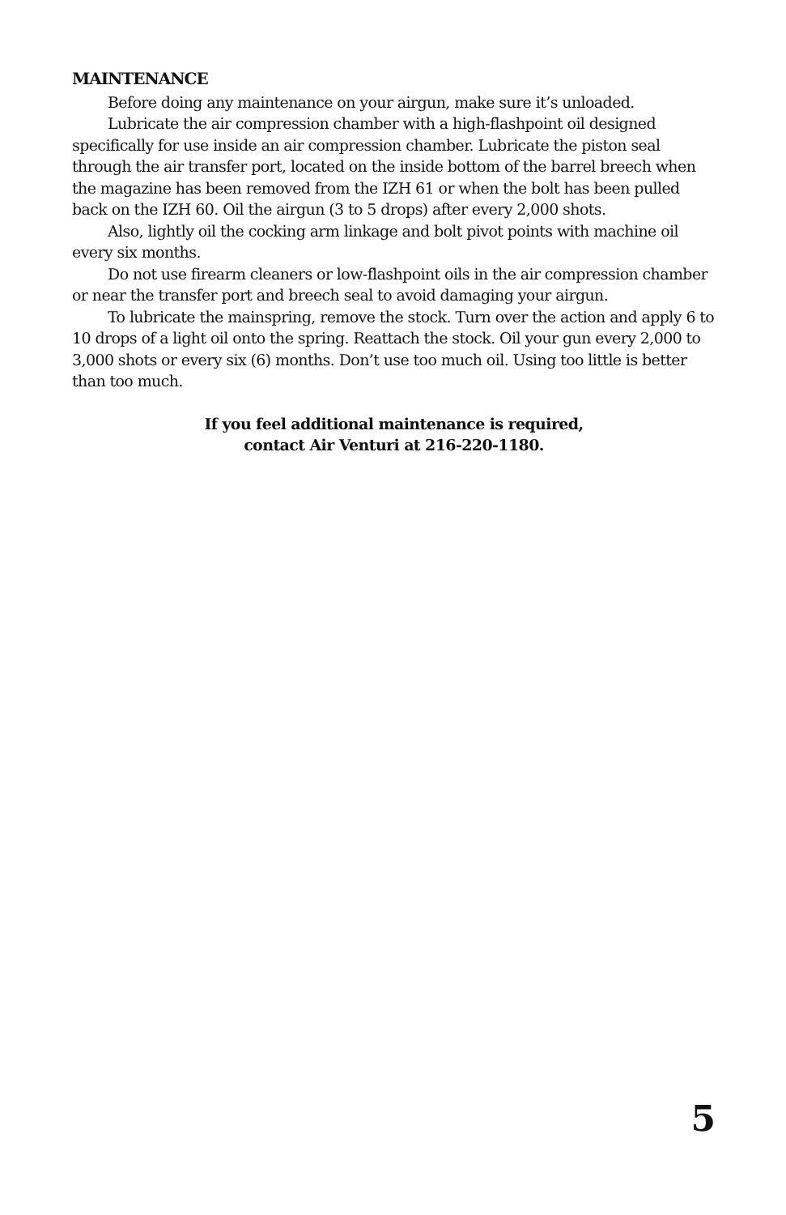MAINTENANCE
Before doing any maintenance on your airgun, make sure it’s unloaded.
Lubricate the air compression chamber with a high-flashpoint oil designed specifically for use inside an air compression chamber. Lubricate the piston seal through the air transfer port, located on the inside bottom of the barrel breech when the magazine has been removed from the IZH 61 or when the bolt has been pulled back on the IZH 60. Oil the airgun (3 to 5 drops) after every 2,000 shots.
Also, lightly oil the cocking arm linkage and bolt pivot points with machine oil every six months.
Do not use firearm cleaners or low-flashpoint oils in the air compression chamber or near the transfer port and breech seal to avoid damaging your airgun.
To lubricate the mainspring, remove the stock. Turn over the action and apply 6 to 10 drops of a light oil onto the spring. Reattach the stock. Oil your gun every 2,000 to 3,000 shots or every six (6) months. Don’t use too much oil. Using too little is better than too much.
If you feel additional maintenance is required,
contact Air Venturi at 216-220-1180.
5